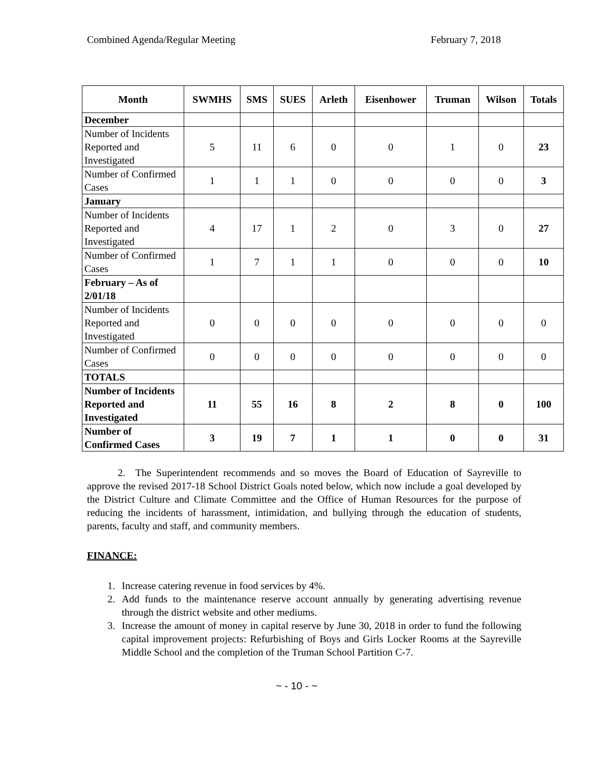Combined Agenda/Regular Meeting February 7, 2018
| Month | SWMHS | SMS | SUES | Arleth | Eisenhower | Truman | Wilson | Totals |
| --- | --- | --- | --- | --- | --- | --- | --- | --- |
| December | | | | | | | | |
| Number of Incidents Reported and Investigated | 5 | 11 | 6 | 0 | 0 | 1 | 0 | 23 |
| Number of Confirmed Cases | 1 | 1 | 1 | 0 | 0 | 0 | 0 | 3 |
| January | | | | | | | | |
| Number of Incidents Reported and Investigated | 4 | 17 | 1 | 2 | 0 | 3 | 0 | 27 |
| Number of Confirmed Cases | 1 | 7 | 1 | 1 | 0 | 0 | 0 | 10 |
| February – As of 2/01/18 | | | | | | | | |
| Number of Incidents Reported and Investigated | 0 | 0 | 0 | 0 | 0 | 0 | 0 | 0 |
| Number of Confirmed Cases | 0 | 0 | 0 | 0 | 0 | 0 | 0 | 0 |
| TOTALS | | | | | | | | |
| Number of Incidents Reported and Investigated | 11 | 55 | 16 | 8 | 2 | 8 | 0 | 100 |
| Number of Confirmed Cases | 3 | 19 | 7 | 1 | 1 | 0 | 0 | 31 |
   2. The Superintendent recommends and so moves the Board of Education of Sayreville to approve the revised 2017-18 School District Goals noted below, which now include a goal developed by the District Culture and Climate Committee and the Office of Human Resources for the purpose of reducing the incidents of harassment, intimidation, and bullying through the education of students, parents, faculty and staff, and community members.
FINANCE:
1. Increase catering revenue in food services by 4%.
2. Add funds to the maintenance reserve account annually by generating advertising revenue through the district website and other mediums.
3. Increase the amount of money in capital reserve by June 30, 2018 in order to fund the following capital improvement projects: Refurbishing of Boys and Girls Locker Rooms at the Sayreville Middle School and the completion of the Truman School Partition C-7.
~ - 10 - ~